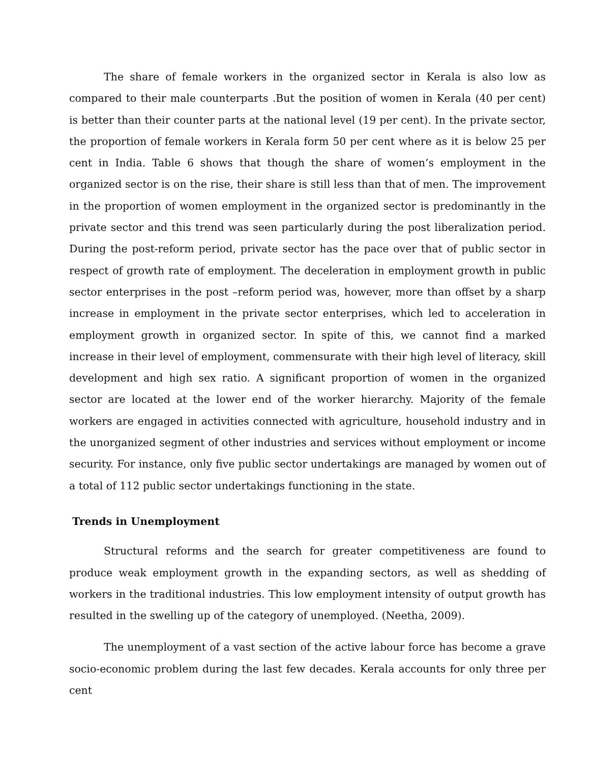The share of female workers in the organized sector in Kerala is also low as compared to their male counterparts .But the position of women in Kerala (40 per cent) is better than their counter parts at the national level (19 per cent). In the private sector, the proportion of female workers in Kerala form 50 per cent where as it is below 25 per cent in India. Table 6 shows that though the share of women’s employment in the organized sector is on the rise, their share is still less than that of men. The improvement in the proportion of women employment in the organized sector is predominantly in the private sector and this trend was seen particularly during the post liberalization period. During the post-reform period, private sector has the pace over that of public sector in respect of growth rate of employment. The deceleration in employment growth in public sector enterprises in the post –reform period was, however, more than offset by a sharp increase in employment in the private sector enterprises, which led to acceleration in employment growth in organized sector. In spite of this, we cannot find a marked increase in their level of employment, commensurate with their high level of literacy, skill development and high sex ratio. A significant proportion of women in the organized sector are located at the lower end of the worker hierarchy. Majority of the female workers are engaged in activities connected with agriculture, household industry and in the unorganized segment of other industries and services without employment or income security. For instance, only five public sector undertakings are managed by women out of a total of 112 public sector undertakings functioning in the state.
Trends in Unemployment
Structural reforms and the search for greater competitiveness are found to produce weak employment growth in the expanding sectors, as well as shedding of workers in the traditional industries. This low employment intensity of output growth has resulted in the swelling up of the category of unemployed. (Neetha, 2009).
The unemployment of a vast section of the active labour force has become a grave socio-economic problem during the last few decades. Kerala accounts for only three per cent